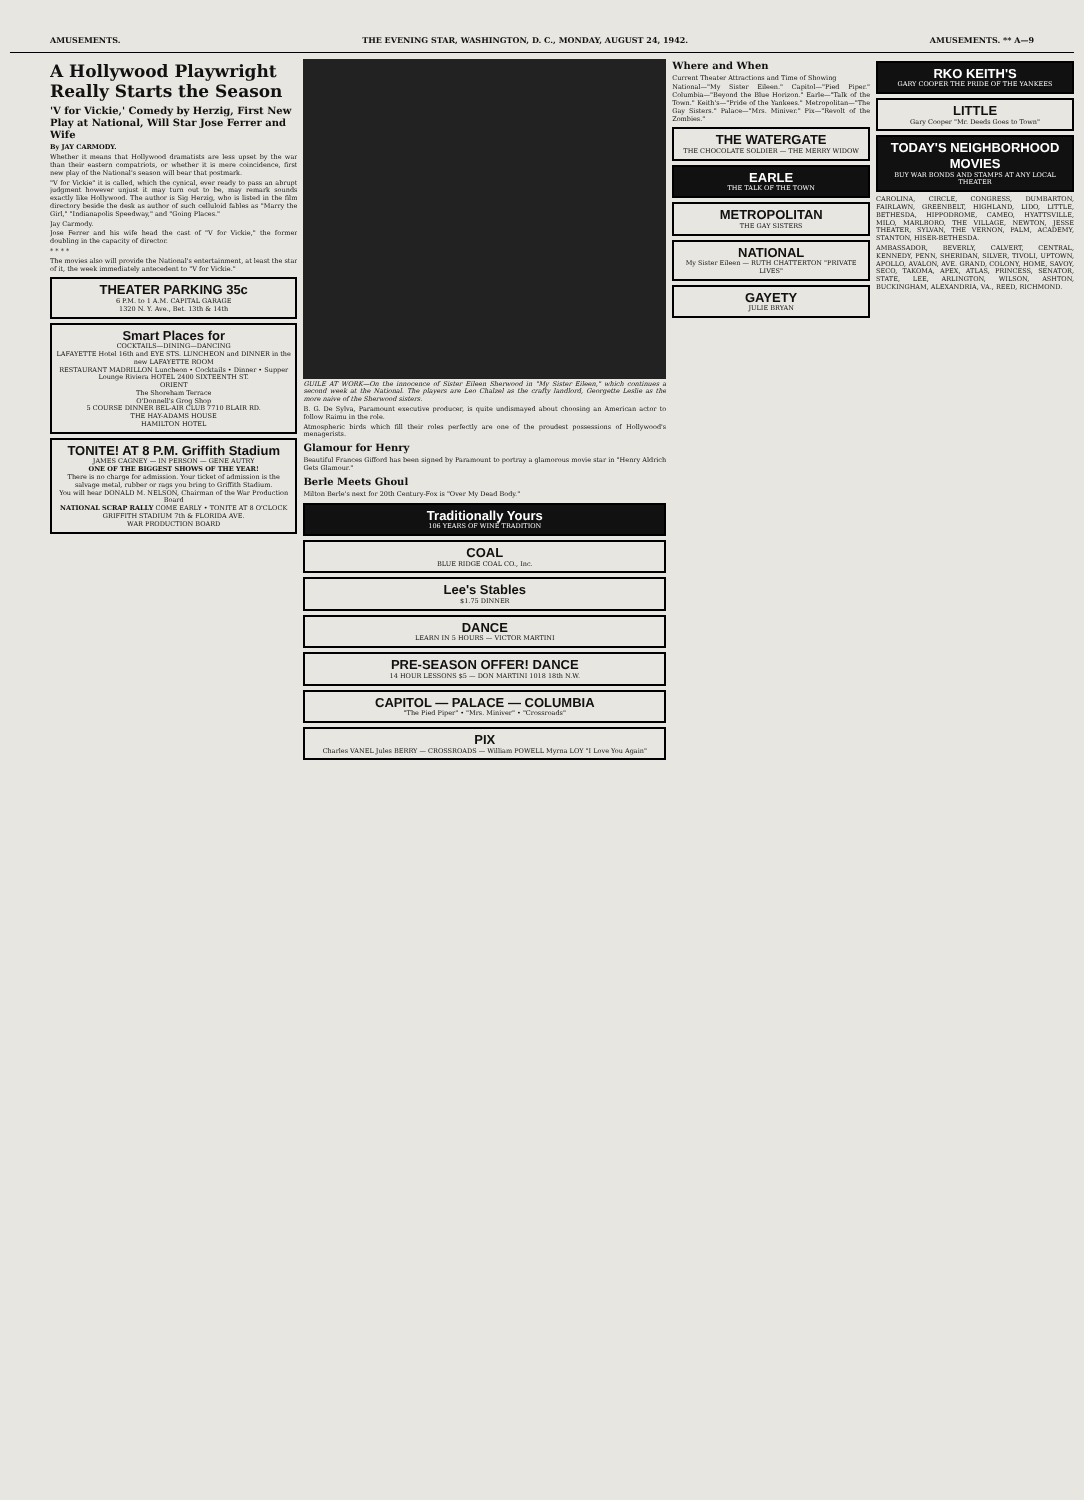AMUSEMENTS. THE EVENING STAR, WASHINGTON, D. C., MONDAY, AUGUST 24, 1942. AMUSEMENTS. ** A—9
A Hollywood Playwright Really Starts the Season
'V for Vickie,' Comedy by Herzig, First New Play at National, Will Star Jose Ferrer and Wife
By JAY CARMODY.
Whether it means that Hollywood dramatists are less upset by the war than their eastern compatriots, or whether it is mere coincidence, first new play of the National's season will bear that postmark.
"V for Vickie" it is called, which the cynical, ever ready to pass an abrupt judgment however unjust it may turn out to be, may remark sounds exactly like Hollywood. The author is Sig Herzig, who is listed in the film directory beside the desk as author of such celluloid fables as "Marry the Girl," "Indianapolis Speedway," and "Going Places."
Jay Carmody.
Jose Ferrer and his wife head the cast of "V for Vickie," the former doubling in the capacity of director.
* * * *
The movies also will provide the National's entertainment, at least the star of it, the week immediately antecedent to "V for Vickie."
THEATER PARKING 35c
6 P.M. to 1 A.M. CAPITAL GARAGE
1320 N. Y. Ave., Bet. 13th & 14th
Smart Places for
COCKTAILS—DINING—DANCING
LAFAYETTE Hotel 16th and EYE STS. LUNCHEON and DINNER in the new LAFAYETTE ROOM
RESTAURANT MADRILLON Luncheon • Cocktails • Dinner • Supper
Lounge Riviera HOTEL 2400 SIXTEENTH ST.
ORIENT
The Shoreham Terrace
O'Donnell's Grog Shop
5 COURSE DINNER BEL-AIR CLUB 7710 BLAIR RD.
THE HAY-ADAMS HOUSE
HAMILTON HOTEL
TONITE! AT 8 P.M. Griffith Stadium
JAMES CAGNEY — IN PERSON — GENE AUTRY
ONE OF THE BIGGEST SHOWS OF THE YEAR!
There is no charge for admission. Your ticket of admission is the salvage metal, rubber or rags you bring to Griffith Stadium.
You will hear DONALD M. NELSON, Chairman of the War Production Board
NATIONAL SCRAP RALLY COME EARLY • TONITE AT 8 O'CLOCK GRIFFITH STADIUM 7th & FLORIDA AVE.
WAR PRODUCTION BOARD
GUILE AT WORK—On the innocence of Sister Eileen Sherwood in "My Sister Eileen," which continues a second week at the National. The players are Leo Chalzel as the crafty landlord, Georgette Leslie as the more naive of the Sherwood sisters.
B. G. De Sylva, Paramount executive producer, is quite undismayed about choosing an American actor to follow Raimu in the role.
Atmospheric birds which fill their roles perfectly are one of the proudest possessions of Hollywood's menagerists.
Glamour for Henry
Beautiful Frances Gifford has been signed by Paramount to portray a glamorous movie star in "Henry Aldrich Gets Glamour."
Berle Meets Ghoul
Milton Berle's next for 20th Century-Fox is "Over My Dead Body."
Traditionally Yours
106 YEARS OF WINE TRADITION
COAL
BLUE RIDGE COAL CO., Inc.
Lee's Stables
$1.75 DINNER
DANCE
LEARN IN 5 HOURS — VICTOR MARTINI
PRE-SEASON OFFER! DANCE
14 HOUR LESSONS $5 — DON MARTINI 1018 18th N.W.
CAPITOL — PALACE — COLUMBIA
"The Pied Piper" • "Mrs. Miniver" • "Crossroads"
PIX
Charles VANEL Jules BERRY — CROSSROADS — William POWELL Myrna LOY "I Love You Again"
Where and When
Current Theater Attractions and Time of Showing
National—"My Sister Eileen." Capitol—"Pied Piper." Columbia—"Beyond the Blue Horizon." Earle—"Talk of the Town." Keith's—"Pride of the Yankees." Metropolitan—"The Gay Sisters." Palace—"Mrs. Miniver." Pix—"Revolt of the Zombies."
THE WATERGATE
THE CHOCOLATE SOLDIER — THE MERRY WIDOW
EARLE
THE TALK OF THE TOWN
METROPOLITAN
THE GAY SISTERS
NATIONAL
My Sister Eileen — RUTH CHATTERTON "PRIVATE LIVES"
GAYETY
JULIE BRYAN
RKO KEITH'S
GARY COOPER THE PRIDE OF THE YANKEES
LITTLE
Gary Cooper "Mr. Deeds Goes to Town"
TODAY'S NEIGHBORHOOD MOVIES
BUY WAR BONDS AND STAMPS AT ANY LOCAL THEATER
CAROLINA, CIRCLE, CONGRESS, DUMBARTON, FAIRLAWN, GREENBELT, HIGHLAND, LIDO, LITTLE, BETHESDA, HIPPODROME, CAMEO, HYATTSVILLE, MILO, MARLBORO, THE VILLAGE, NEWTON, JESSE THEATER, SYLVAN, THE VERNON, PALM, ACADEMY, STANTON, HISER-BETHESDA.
AMBASSADOR, BEVERLY, CALVERT, CENTRAL, KENNEDY, PENN, SHERIDAN, SILVER, TIVOLI, UPTOWN, APOLLO, AVALON, AVE. GRAND, COLONY, HOME, SAVOY, SECO, TAKOMA, APEX, ATLAS, PRINCESS, SENATOR, STATE, LEE, ARLINGTON, WILSON, ASHTON, BUCKINGHAM, ALEXANDRIA, VA., REED, RICHMOND.